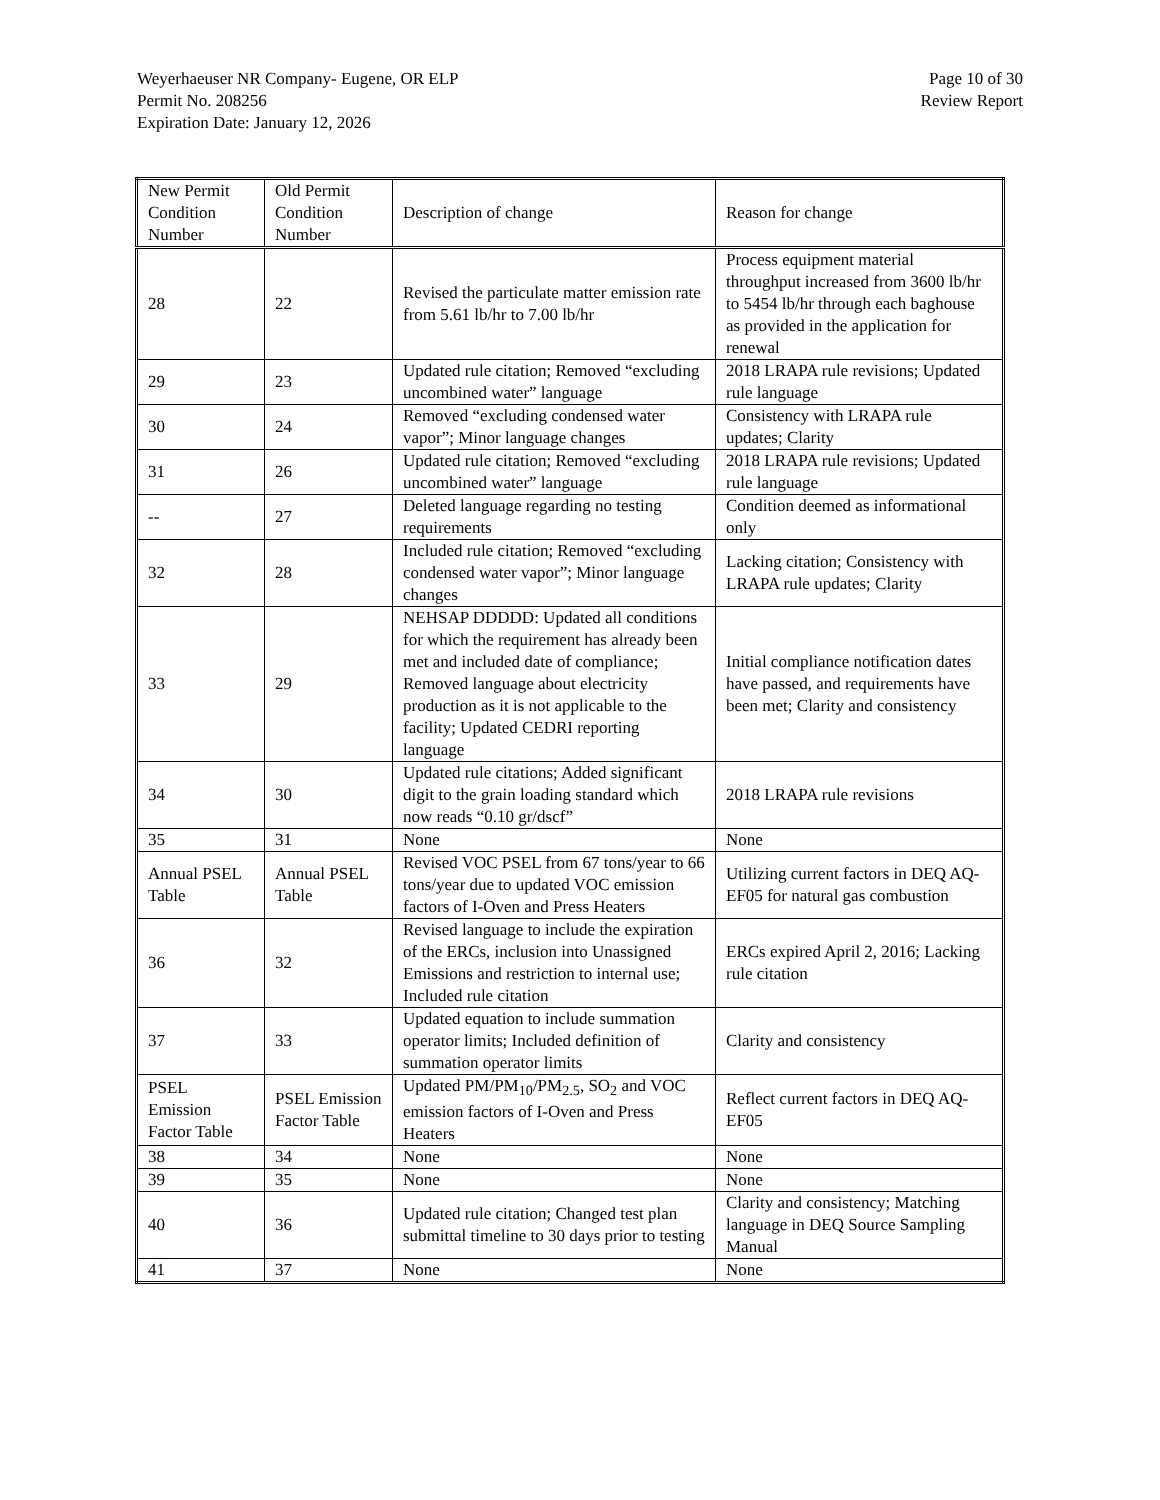Weyerhaeuser NR Company- Eugene, OR ELP
Permit No. 208256
Expiration Date: January 12, 2026
Page 10 of 30
Review Report
| New Permit Condition Number | Old Permit Condition Number | Description of change | Reason for change |
| --- | --- | --- | --- |
| 28 | 22 | Revised the particulate matter emission rate from 5.61 lb/hr to 7.00 lb/hr | Process equipment material throughput increased from 3600 lb/hr to 5454 lb/hr through each baghouse as provided in the application for renewal |
| 29 | 23 | Updated rule citation; Removed “excluding uncombined water” language | 2018 LRAPA rule revisions; Updated rule language |
| 30 | 24 | Removed “excluding condensed water vapor”; Minor language changes | Consistency with LRAPA rule updates; Clarity |
| 31 | 26 | Updated rule citation; Removed “excluding uncombined water” language | 2018 LRAPA rule revisions; Updated rule language |
| -- | 27 | Deleted language regarding no testing requirements | Condition deemed as informational only |
| 32 | 28 | Included rule citation; Removed “excluding condensed water vapor”; Minor language changes | Lacking citation; Consistency with LRAPA rule updates; Clarity |
| 33 | 29 | NEHSAP DDDDD: Updated all conditions for which the requirement has already been met and included date of compliance; Removed language about electricity production as it is not applicable to the facility; Updated CEDRI reporting language | Initial compliance notification dates have passed, and requirements have been met; Clarity and consistency |
| 34 | 30 | Updated rule citations; Added significant digit to the grain loading standard which now reads “0.10 gr/dscf” | 2018 LRAPA rule revisions |
| 35 | 31 | None | None |
| Annual PSEL Table | Annual PSEL Table | Revised VOC PSEL from 67 tons/year to 66 tons/year due to updated VOC emission factors of I-Oven and Press Heaters | Utilizing current factors in DEQ AQ-EF05 for natural gas combustion |
| 36 | 32 | Revised language to include the expiration of the ERCs, inclusion into Unassigned Emissions and restriction to internal use; Included rule citation | ERCs expired April 2, 2016; Lacking rule citation |
| 37 | 33 | Updated equation to include summation operator limits; Included definition of summation operator limits | Clarity and consistency |
| PSEL Emission Factor Table | PSEL Emission Factor Table | Updated PM/PM<sub>10</sub>/PM<sub>2.5</sub>, SO<sub>2</sub> and VOC emission factors of I-Oven and Press Heaters | Reflect current factors in DEQ AQ-EF05 |
| 38 | 34 | None | None |
| 39 | 35 | None | None |
| 40 | 36 | Updated rule citation; Changed test plan submittal timeline to 30 days prior to testing | Clarity and consistency; Matching language in DEQ Source Sampling Manual |
| 41 | 37 | None | None |